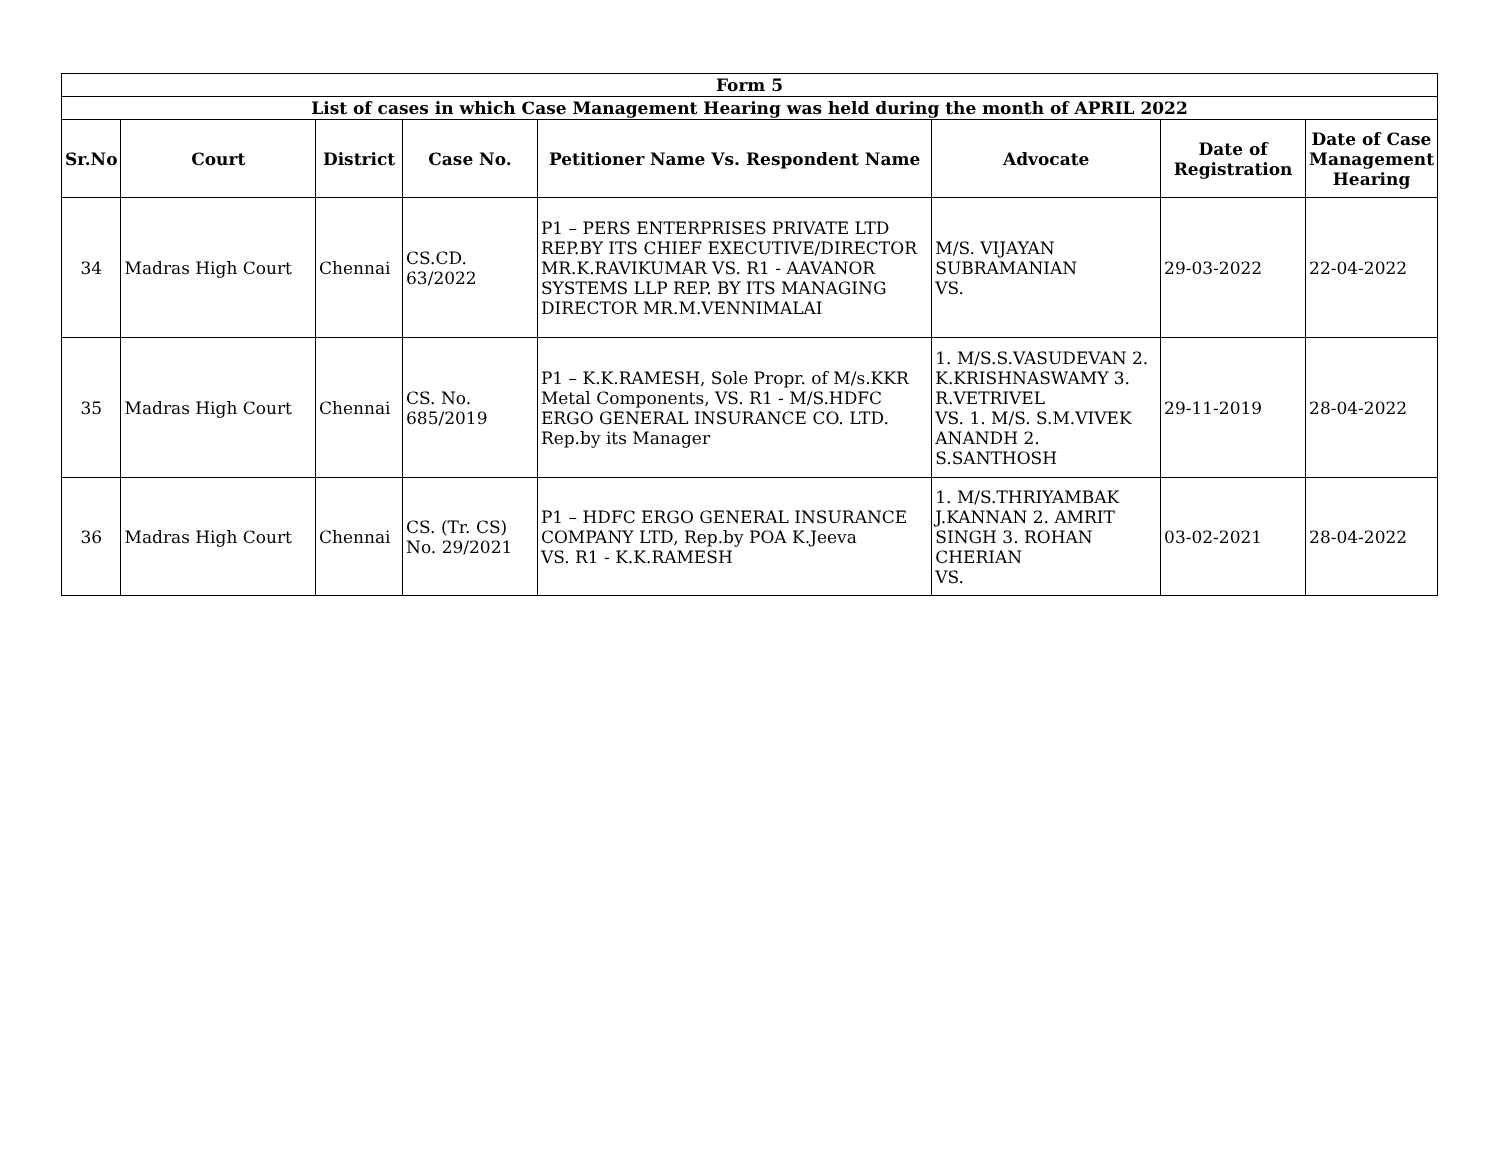| Form 5 | | | | | | | |
| --- | --- | --- | --- | --- | --- | --- | --- |
| List of cases in which Case Management Hearing was held during the month of APRIL 2022 | | | | | | | |
| Sr.No | Court | District | Case No. | Petitioner Name Vs. Respondent Name | Advocate | Date of Registration | Date of Case Management Hearing |
| 34 | Madras High Court | Chennai | CS.CD. 63/2022 | P1 – PERS ENTERPRISES PRIVATE LTD REP.BY ITS CHIEF EXECUTIVE/DIRECTOR MR.K.RAVIKUMAR VS. R1 - AAVANOR SYSTEMS LLP REP. BY ITS MANAGING DIRECTOR MR.M.VENNIMALAI | M/S. VIJAYAN SUBRAMANIAN VS. | 29-03-2022 | 22-04-2022 |
| 35 | Madras High Court | Chennai | CS. No. 685/2019 | P1 – K.K.RAMESH, Sole Propr. of M/s.KKR Metal Components, VS. R1 - M/S.HDFC ERGO GENERAL INSURANCE CO. LTD. Rep.by its Manager | 1. M/S.S.VASUDEVAN 2. K.KRISHNASWAMY 3. R.VETRIVEL VS. 1. M/S. S.M.VIVEK ANANDH 2. S.SANTHOSH | 29-11-2019 | 28-04-2022 |
| 36 | Madras High Court | Chennai | CS. (Tr. CS) No. 29/2021 | P1 – HDFC ERGO GENERAL INSURANCE COMPANY LTD, Rep.by POA K.Jeeva VS. R1 - K.K.RAMESH | 1. M/S.THRIYAMBAK J.KANNAN 2. AMRIT SINGH 3. ROHAN CHERIAN VS. | 03-02-2021 | 28-04-2022 |